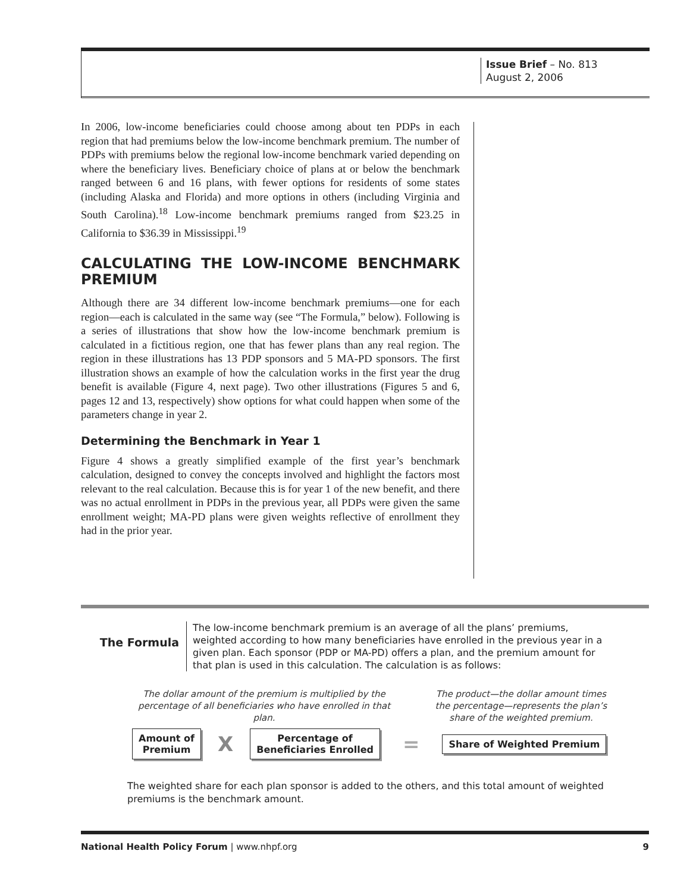Issue Brief – No. 813
August 2, 2006
In 2006, low-income beneficiaries could choose among about ten PDPs in each region that had premiums below the low-income benchmark premium. The number of PDPs with premiums below the regional low-income benchmark varied depending on where the beneficiary lives. Beneficiary choice of plans at or below the benchmark ranged between 6 and 16 plans, with fewer options for residents of some states (including Alaska and Florida) and more options in others (including Virginia and South Carolina).<sup>18</sup> Low-income benchmark premiums ranged from $23.25 in California to $36.39 in Mississippi.<sup>19</sup>
CALCULATING THE LOW-INCOME BENCHMARK PREMIUM
Although there are 34 different low-income benchmark premiums—one for each region—each is calculated in the same way (see “The Formula,” below). Following is a series of illustrations that show how the low-income benchmark premium is calculated in a fictitious region, one that has fewer plans than any real region. The region in these illustrations has 13 PDP sponsors and 5 MA-PD sponsors. The first illustration shows an example of how the calculation works in the first year the drug benefit is available (Figure 4, next page). Two other illustrations (Figures 5 and 6, pages 12 and 13, respectively) show options for what could happen when some of the parameters change in year 2.
Determining the Benchmark in Year 1
Figure 4 shows a greatly simplified example of the first year’s benchmark calculation, designed to convey the concepts involved and highlight the factors most relevant to the real calculation. Because this is for year 1 of the new benefit, and there was no actual enrollment in PDPs in the previous year, all PDPs were given the same enrollment weight; MA-PD plans were given weights reflective of enrollment they had in the prior year.
The Formula
The low-income benchmark premium is an average of all the plans’ premiums, weighted according to how many beneficiaries have enrolled in the previous year in a given plan. Each sponsor (PDP or MA-PD) offers a plan, and the premium amount for that plan is used in this calculation. The calculation is as follows:
The dollar amount of the premium is multiplied by the percentage of all beneficiaries who have enrolled in that plan.
The product—the dollar amount times the percentage—represents the plan’s share of the weighted premium.
Amount of
Premium
X
Percentage of
Beneficiaries Enrolled
=
Share of Weighted Premium
The weighted share for each plan sponsor is added to the others, and this total amount of weighted premiums is the benchmark amount.
National Health Policy Forum | www.nhpf.org 9